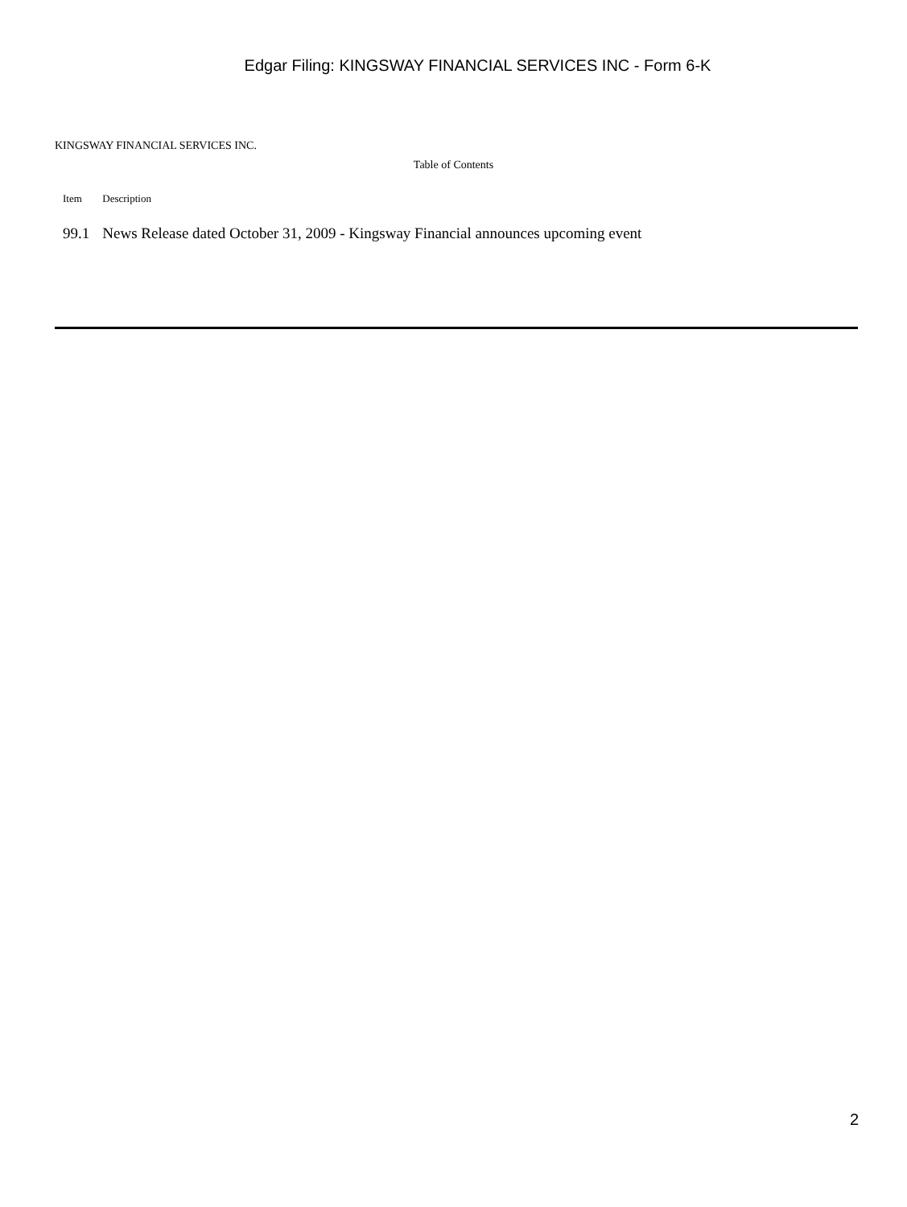Edgar Filing: KINGSWAY FINANCIAL SERVICES INC - Form 6-K
KINGSWAY FINANCIAL SERVICES INC.
Table of Contents
| Item | Description |
| --- | --- |
| 99.1 | News Release dated October 31, 2009 - Kingsway Financial announces upcoming event |
2